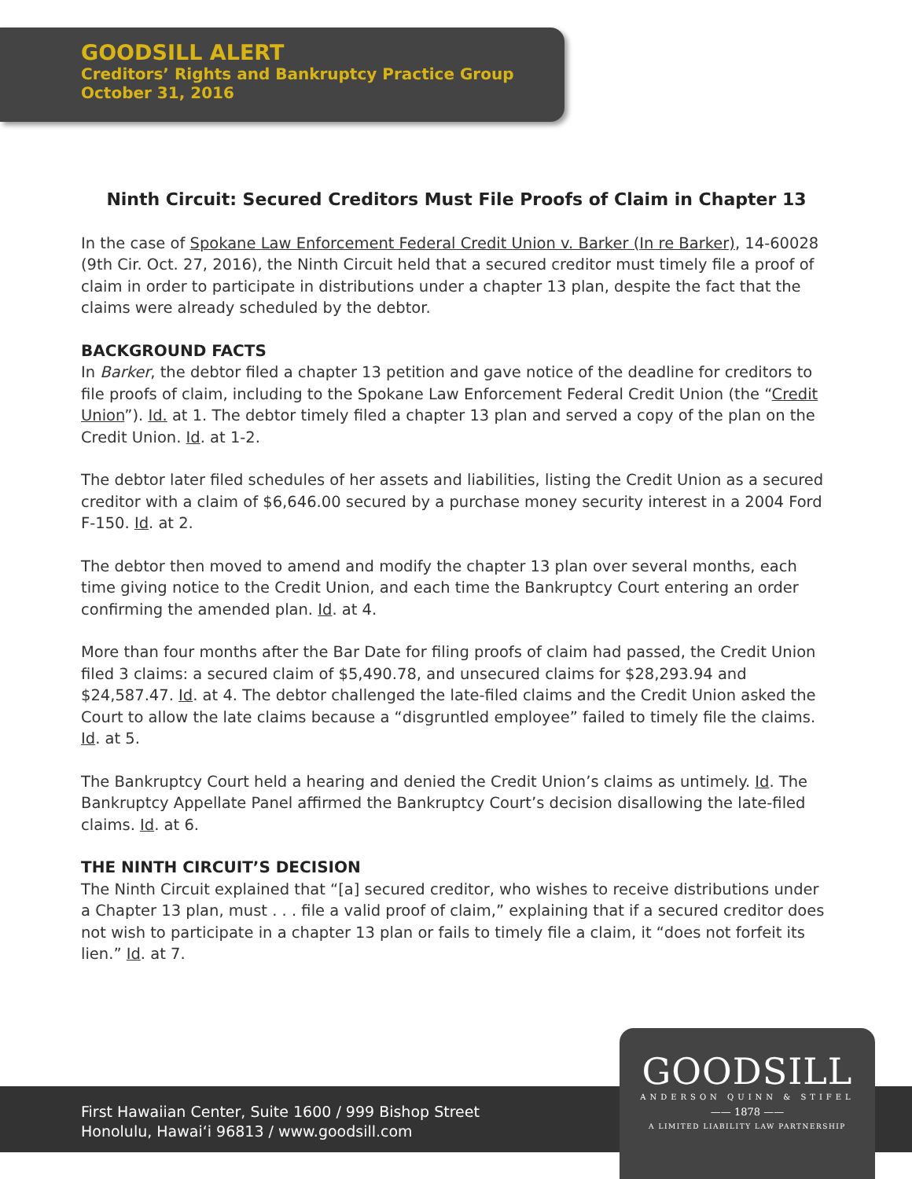GOODSILL ALERT
Creditors’ Rights and Bankruptcy Practice Group
October 31, 2016
Ninth Circuit: Secured Creditors Must File Proofs of Claim in Chapter 13
In the case of Spokane Law Enforcement Federal Credit Union v. Barker (In re Barker), 14-60028 (9th Cir. Oct. 27, 2016), the Ninth Circuit held that a secured creditor must timely file a proof of claim in order to participate in distributions under a chapter 13 plan, despite the fact that the claims were already scheduled by the debtor.
BACKGROUND FACTS
In Barker, the debtor filed a chapter 13 petition and gave notice of the deadline for creditors to file proofs of claim, including to the Spokane Law Enforcement Federal Credit Union (the “Credit Union”). Id. at 1. The debtor timely filed a chapter 13 plan and served a copy of the plan on the Credit Union. Id. at 1-2.
The debtor later filed schedules of her assets and liabilities, listing the Credit Union as a secured creditor with a claim of $6,646.00 secured by a purchase money security interest in a 2004 Ford F-150. Id. at 2.
The debtor then moved to amend and modify the chapter 13 plan over several months, each time giving notice to the Credit Union, and each time the Bankruptcy Court entering an order confirming the amended plan. Id. at 4.
More than four months after the Bar Date for filing proofs of claim had passed, the Credit Union filed 3 claims: a secured claim of $5,490.78, and unsecured claims for $28,293.94 and $24,587.47. Id. at 4. The debtor challenged the late-filed claims and the Credit Union asked the Court to allow the late claims because a “disgruntled employee” failed to timely file the claims. Id. at 5.
The Bankruptcy Court held a hearing and denied the Credit Union’s claims as untimely. Id. The Bankruptcy Appellate Panel affirmed the Bankruptcy Court’s decision disallowing the late-filed claims. Id. at 6.
THE NINTH CIRCUIT’S DECISION
The Ninth Circuit explained that “[a] secured creditor, who wishes to receive distributions under a Chapter 13 plan, must . . . file a valid proof of claim,” explaining that if a secured creditor does not wish to participate in a chapter 13 plan or fails to timely file a claim, it “does not forfeit its lien.” Id. at 7.
First Hawaiian Center, Suite 1600 / 999 Bishop Street
Honolulu, Hawai‘i 96813 / www.goodsill.com
GOODSILL
ANDERSON QUINN & STIFEL
—— 1878 ——
A LIMITED LIABILITY LAW PARTNERSHIP